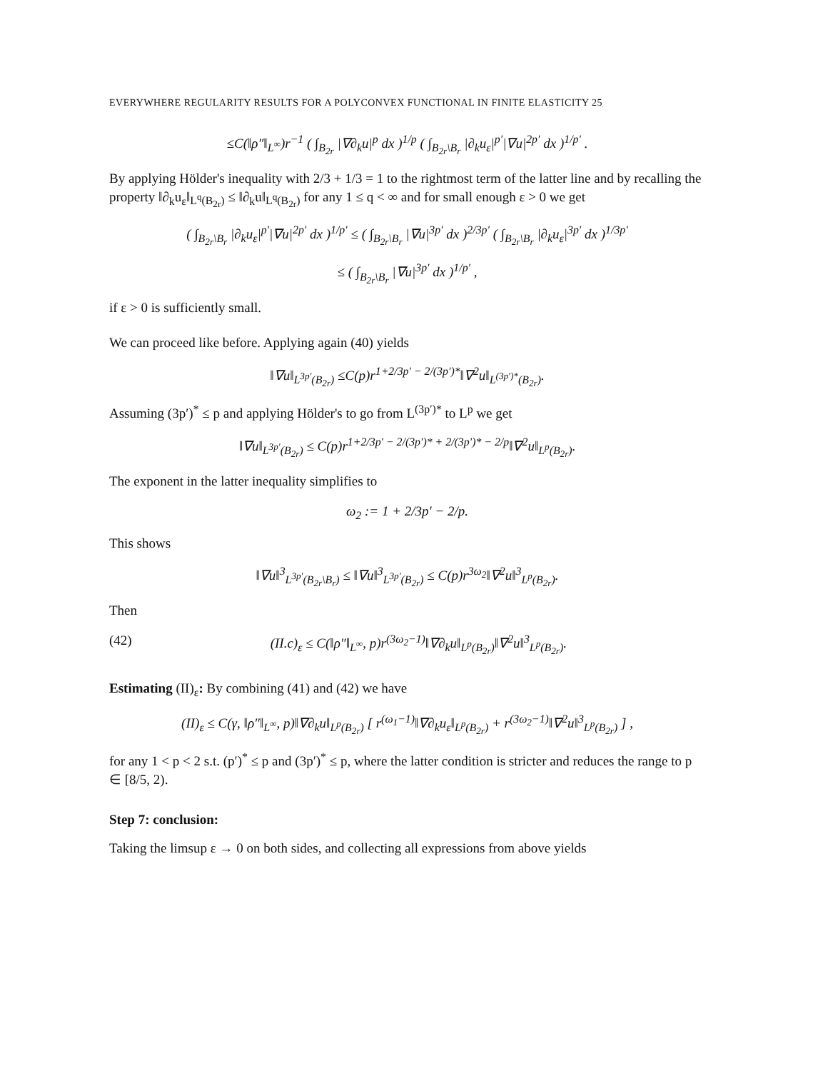EVERYWHERE REGULARITY RESULTS FOR A POLYCONVEX FUNCTIONAL IN FINITE ELASTICITY 25
≤C(‖ρ″‖<sub>L<sup>∞</sup></sub>)r<sup>−1</sup> ( ∫<sub>B<sub>2r</sub></sub> |∇∂<sub>k</sub>u|<sup>p</sup> dx )<sup>1/p</sup> ( ∫<sub>B<sub>2r</sub>\B<sub>r</sub></sub> |∂<sub>k</sub>u<sub>ε</sub>|<sup>p′</sup>|∇u|<sup>2p′</sup> dx )<sup>1/p′</sup> .
By applying Hölder's inequality with 2/3 + 1/3 = 1 to the rightmost term of the latter line and by recalling the property ‖∂<sub>k</sub>u<sub>ε</sub>‖<sub>L<sup>q</sup>(B<sub>2r</sub>)</sub> ≤ ‖∂<sub>k</sub>u‖<sub>L<sup>q</sup>(B<sub>2r</sub>)</sub> for any 1 ≤ q < ∞ and for small enough ε > 0 we get
( ∫<sub>B<sub>2r</sub>\B<sub>r</sub></sub> |∂<sub>k</sub>u<sub>ε</sub>|<sup>p′</sup>|∇u|<sup>2p′</sup> dx )<sup>1/p′</sup> ≤ ( ∫<sub>B<sub>2r</sub>\B<sub>r</sub></sub> |∇u|<sup>3p′</sup> dx )<sup>2/3p′</sup> ( ∫<sub>B<sub>2r</sub>\B<sub>r</sub></sub> |∂<sub>k</sub>u<sub>ε</sub>|<sup>3p′</sup> dx )<sup>1/3p′</sup>
≤ ( ∫<sub>B<sub>2r</sub>\B<sub>r</sub></sub> |∇u|<sup>3p′</sup> dx )<sup>1/p′</sup> ,
if ε > 0 is sufficiently small.
We can proceed like before. Applying again (40) yields
‖∇u‖<sub>L<sup>3p′</sup>(B<sub>2r</sub>)</sub> ≤C(p)r<sup>1+2/3p′ − 2/(3p′)*</sup>‖∇<sup>2</sup>u‖<sub>L<sup>(3p′)*</sup>(B<sub>2r</sub>)</sub>.
Assuming (3p′)<sup>*</sup> ≤ p and applying Hölder's to go from L<sup>(3p′)*</sup> to L<sup>p</sup> we get
‖∇u‖<sub>L<sup>3p′</sup>(B<sub>2r</sub>)</sub> ≤ C(p)r<sup>1+2/3p′ − 2/(3p′)* + 2/(3p′)* − 2/p</sup>‖∇<sup>2</sup>u‖<sub>L<sup>p</sup>(B<sub>2r</sub>)</sub>.
The exponent in the latter inequality simplifies to
ω<sub>2</sub> := 1 + 2/3p′ − 2/p.
This shows
‖∇u‖<sup>3</sup><sub>L<sup>3p′</sup>(B<sub>2r</sub>\B<sub>r</sub>)</sub> ≤ ‖∇u‖<sup>3</sup><sub>L<sup>3p′</sup>(B<sub>2r</sub>)</sub> ≤ C(p)r<sup>3ω<sub>2</sub></sup>‖∇<sup>2</sup>u‖<sup>3</sup><sub>L<sup>p</sup>(B<sub>2r</sub>)</sub>.
Then
(42) (II.c)<sub>ε</sub> ≤ C(‖ρ″‖<sub>L<sup>∞</sup></sub>, p)r<sup>(3ω<sub>2</sub>−1)</sup>‖∇∂<sub>k</sub>u‖<sub>L<sup>p</sup>(B<sub>2r</sub>)</sub>‖∇<sup>2</sup>u‖<sup>3</sup><sub>L<sup>p</sup>(B<sub>2r</sub>)</sub>.
Estimating (II)<sub>ε</sub>: By combining (41) and (42) we have
(II)<sub>ε</sub> ≤ C(γ, ‖ρ″‖<sub>L<sup>∞</sup></sub>, p)‖∇∂<sub>k</sub>u‖<sub>L<sup>p</sup>(B<sub>2r</sub>)</sub> [ r<sup>(ω<sub>1</sub>−1)</sup>‖∇∂<sub>k</sub>u<sub>ε</sub>‖<sub>L<sup>p</sup>(B<sub>2r</sub>)</sub> + r<sup>(3ω<sub>2</sub>−1)</sup>‖∇<sup>2</sup>u‖<sup>3</sup><sub>L<sup>p</sup>(B<sub>2r</sub>)</sub> ] ,
for any 1 < p < 2 s.t. (p′)<sup>*</sup> ≤ p and (3p′)<sup>*</sup> ≤ p, where the latter condition is stricter and reduces the range to p ∈ [8/5, 2).
Step 7: conclusion:
Taking the limsup ε → 0 on both sides, and collecting all expressions from above yields